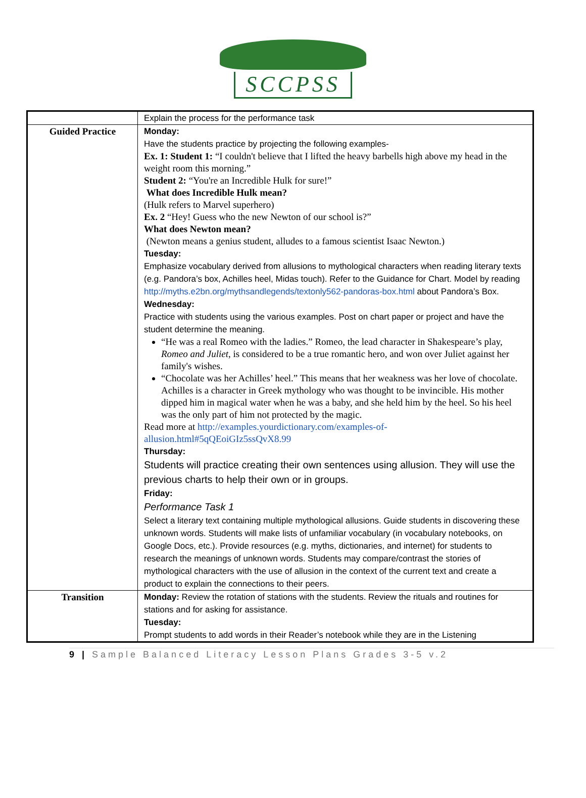SCCPSS
| | Explain the process for the performance task |
| Guided Practice | Monday: Have the students practice by projecting the following examples- Ex. 1: Student 1: “I couldn't believe that I lifted the heavy barbells high above my head in the weight room this morning.” Student 2: “You're an Incredible Hulk for sure!” What does Incredible Hulk mean? (Hulk refers to Marvel superhero) Ex. 2 “Hey! Guess who the new Newton of our school is?” What does Newton mean? (Newton means a genius student, alludes to a famous scientist Isaac Newton.) Tuesday: Emphasize vocabulary derived from allusions to mythological characters when reading literary texts (e.g. Pandora’s box, Achilles heel, Midas touch). Refer to the Guidance for Chart. Model by reading http://myths.e2bn.org/mythsandlegends/textonly562-pandoras-box.html about Pandora’s Box. Wednesday: Practice with students using the various examples. Post on chart paper or project and have the student determine the meaning. “He was a real Romeo with the ladies.” Romeo, the lead character in Shakespeare’s play, Romeo and Juliet , is considered to be a true romantic hero, and won over Juliet against her family's wishes. “Chocolate was her Achilles’ heel.” This means that her weakness was her love of chocolate. Achilles is a character in Greek mythology who was thought to be invincible. His mother dipped him in magical water when he was a baby, and she held him by the heel. So his heel was the only part of him not protected by the magic. Read more at http://examples.yourdictionary.com/examples-of-allusion.html#5qQEoiGIz5ssQvX8.99 Thursday: Students will practice creating their own sentences using allusion. They will use the previous charts to help their own or in groups. Friday: Performance Task 1 Select a literary text containing multiple mythological allusions. Guide students in discovering these unknown words. Students will make lists of unfamiliar vocabulary (in vocabulary notebooks, on Google Docs, etc.). Provide resources (e.g. myths, dictionaries, and internet) for students to research the meanings of unknown words. Students may compare/contrast the stories of mythological characters with the use of allusion in the context of the current text and create a product to explain the connections to their peers. |
| Transition | Monday: Review the rotation of stations with the students. Review the rituals and routines for stations and for asking for assistance. Tuesday: Prompt students to add words in their Reader’s notebook while they are in the Listening |
9 | Sample Balanced Literacy Lesson Plans Grades 3-5 v.2